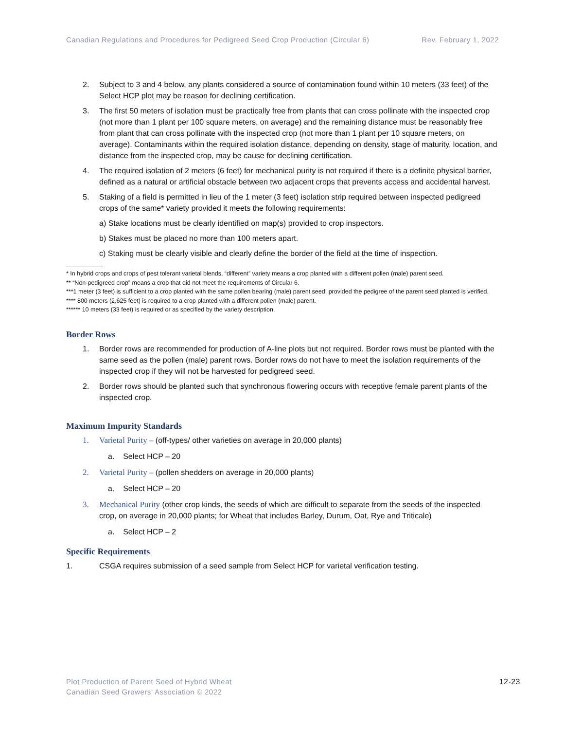Canadian Regulations and Procedures for Pedigreed Seed Crop Production (Circular 6) Rev. February 1, 2022
2. Subject to 3 and 4 below, any plants considered a source of contamination found within 10 meters (33 feet) of the Select HCP plot may be reason for declining certification.
3. The first 50 meters of isolation must be practically free from plants that can cross pollinate with the inspected crop (not more than 1 plant per 100 square meters, on average) and the remaining distance must be reasonably free from plant that can cross pollinate with the inspected crop (not more than 1 plant per 10 square meters, on average). Contaminants within the required isolation distance, depending on density, stage of maturity, location, and distance from the inspected crop, may be cause for declining certification.
4. The required isolation of 2 meters (6 feet) for mechanical purity is not required if there is a definite physical barrier, defined as a natural or artificial obstacle between two adjacent crops that prevents access and accidental harvest.
5. Staking of a field is permitted in lieu of the 1 meter (3 feet) isolation strip required between inspected pedigreed crops of the same* variety provided it meets the following requirements:
a) Stake locations must be clearly identified on map(s) provided to crop inspectors.
b) Stakes must be placed no more than 100 meters apart.
c) Staking must be clearly visible and clearly define the border of the field at the time of inspection.
* In hybrid crops and crops of pest tolerant varietal blends, “different” variety means a crop planted with a different pollen (male) parent seed.
** “Non-pedigreed crop” means a crop that did not meet the requirements of Circular 6.
***1 meter (3 feet) is sufficient to a crop planted with the same pollen bearing (male) parent seed, provided the pedigree of the parent seed planted is verified.
**** 800 meters (2,625 feet) is required to a crop planted with a different pollen (male) parent.
****** 10 meters (33 feet) is required or as specified by the variety description.
Border Rows
1. Border rows are recommended for production of A-line plots but not required. Border rows must be planted with the same seed as the pollen (male) parent rows. Border rows do not have to meet the isolation requirements of the inspected crop if they will not be harvested for pedigreed seed.
2. Border rows should be planted such that synchronous flowering occurs with receptive female parent plants of the inspected crop.
Maximum Impurity Standards
1. Varietal Purity – (off-types/ other varieties on average in 20,000 plants)
a. Select HCP – 20
2. Varietal Purity – (pollen shedders on average in 20,000 plants)
a. Select HCP – 20
3. Mechanical Purity (other crop kinds, the seeds of which are difficult to separate from the seeds of the inspected crop, on average in 20,000 plants; for Wheat that includes Barley, Durum, Oat, Rye and Triticale)
a. Select HCP – 2
Specific Requirements
1. CSGA requires submission of a seed sample from Select HCP for varietal verification testing.
Plot Production of Parent Seed of Hybrid Wheat
Canadian Seed Growers’ Association © 2022
12-23